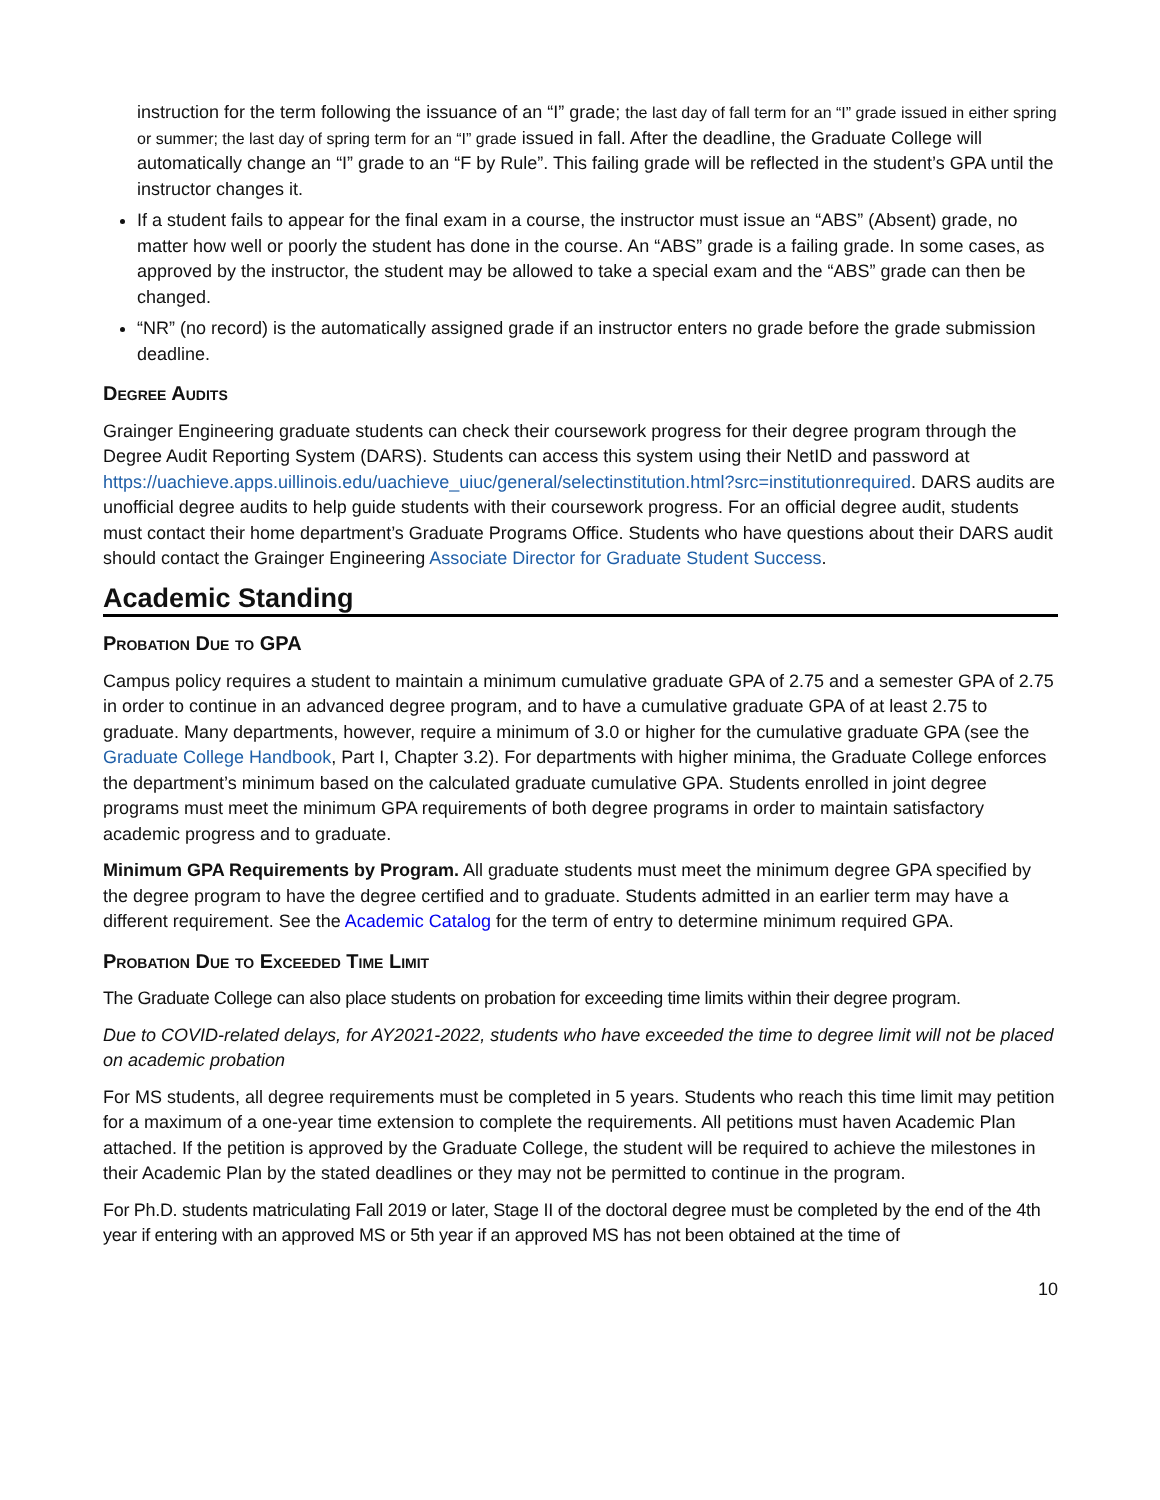instruction for the term following the issuance of an “I” grade; the last day of fall term for an “I” grade issued in either spring or summer; the last day of spring term for an “I” grade issued in fall. After the deadline, the Graduate College will automatically change an “I” grade to an “F by Rule”. This failing grade will be reflected in the student’s GPA until the instructor changes it.
If a student fails to appear for the final exam in a course, the instructor must issue an “ABS” (Absent) grade, no matter how well or poorly the student has done in the course. An “ABS” grade is a failing grade. In some cases, as approved by the instructor, the student may be allowed to take a special exam and the “ABS” grade can then be changed.
“NR” (no record) is the automatically assigned grade if an instructor enters no grade before the grade submission deadline.
Degree Audits
Grainger Engineering graduate students can check their coursework progress for their degree program through the Degree Audit Reporting System (DARS). Students can access this system using their NetID and password at https://uachieve.apps.uillinois.edu/uachieve_uiuc/general/selectinstitution.html?src=institutionrequired. DARS audits are unofficial degree audits to help guide students with their coursework progress. For an official degree audit, students must contact their home department’s Graduate Programs Office. Students who have questions about their DARS audit should contact the Grainger Engineering Associate Director for Graduate Student Success.
Academic Standing
Probation Due to GPA
Campus policy requires a student to maintain a minimum cumulative graduate GPA of 2.75 and a semester GPA of 2.75 in order to continue in an advanced degree program, and to have a cumulative graduate GPA of at least 2.75 to graduate. Many departments, however, require a minimum of 3.0 or higher for the cumulative graduate GPA (see the Graduate College Handbook, Part I, Chapter 3.2). For departments with higher minima, the Graduate College enforces the department’s minimum based on the calculated graduate cumulative GPA. Students enrolled in joint degree programs must meet the minimum GPA requirements of both degree programs in order to maintain satisfactory academic progress and to graduate.
Minimum GPA Requirements by Program. All graduate students must meet the minimum degree GPA specified by the degree program to have the degree certified and to graduate. Students admitted in an earlier term may have a different requirement. See the Academic Catalog for the term of entry to determine minimum required GPA.
Probation Due to Exceeded Time Limit
The Graduate College can also place students on probation for exceeding time limits within their degree program.
Due to COVID-related delays, for AY2021-2022, students who have exceeded the time to degree limit will not be placed on academic probation
For MS students, all degree requirements must be completed in 5 years. Students who reach this time limit may petition for a maximum of a one-year time extension to complete the requirements. All petitions must haven Academic Plan attached. If the petition is approved by the Graduate College, the student will be required to achieve the milestones in their Academic Plan by the stated deadlines or they may not be permitted to continue in the program.
For Ph.D. students matriculating Fall 2019 or later, Stage II of the doctoral degree must be completed by the end of the 4th year if entering with an approved MS or 5th year if an approved MS has not been obtained at the time of
10